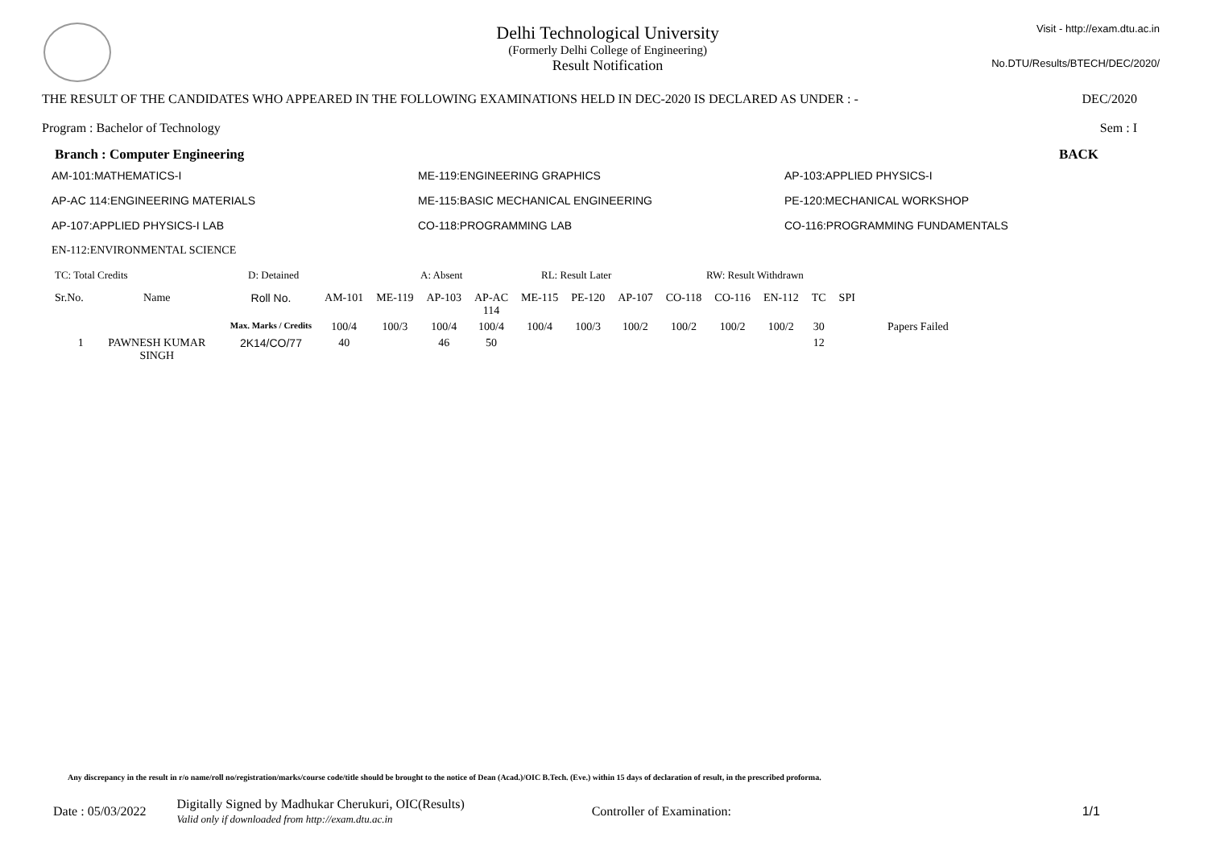Delhi Technological University
(Formerly Delhi College of Engineering)
Result Notification
Visit - http://exam.dtu.ac.in
No.DTU/Results/BTECH/DEC/2020/
THE RESULT OF THE CANDIDATES WHO APPEARED IN THE FOLLOWING EXAMINATIONS HELD IN DEC-2020 IS DECLARED AS UNDER : - DEC/2020
Program : Bachelor of Technology Sem : I
Branch : Computer Engineering BACK
AM-101:MATHEMATICS-I
ME-119:ENGINEERING GRAPHICS
AP-103:APPLIED PHYSICS-I
AP-AC 114:ENGINEERING MATERIALS
ME-115:BASIC MECHANICAL ENGINEERING
PE-120:MECHANICAL WORKSHOP
AP-107:APPLIED PHYSICS-I LAB
CO-118:PROGRAMMING LAB
CO-116:PROGRAMMING FUNDAMENTALS
EN-112:ENVIRONMENTAL SCIENCE
TC: Total Credits D: Detained A: Absent RL: Result Later RW: Result Withdrawn
| Sr.No. | Name | Roll No. | AM-101 | ME-119 | AP-103 | AP-AC 114 | ME-115 | PE-120 | AP-107 | CO-118 | CO-116 | EN-112 | TC | SPI | |
| --- | --- | --- | --- | --- | --- | --- | --- | --- | --- | --- | --- | --- | --- | --- | --- |
| | | Max. Marks / Credits | 100/4 | 100/3 | 100/4 | 100/4 | 100/4 | 100/3 | 100/2 | 100/2 | 100/2 | 100/2 | 30 | | Papers Failed |
| 1 | PAWNESH KUMAR SINGH | 2K14/CO/77 | 40 | | 46 | 50 | | | | | | | 12 | | |
Any discrepancy in the result in r/o name/roll no/registration/marks/course code/title should be brought to the notice of Dean (Acad.)/OIC B.Tech. (Eve.) within 15 days of declaration of result, in the prescribed proforma.
Date : 05/03/2022 Digitally Signed by Madhukar Cherukuri, OIC(Results)
Valid only if downloaded from http://exam.dtu.ac.in Controller of Examination: 1/1